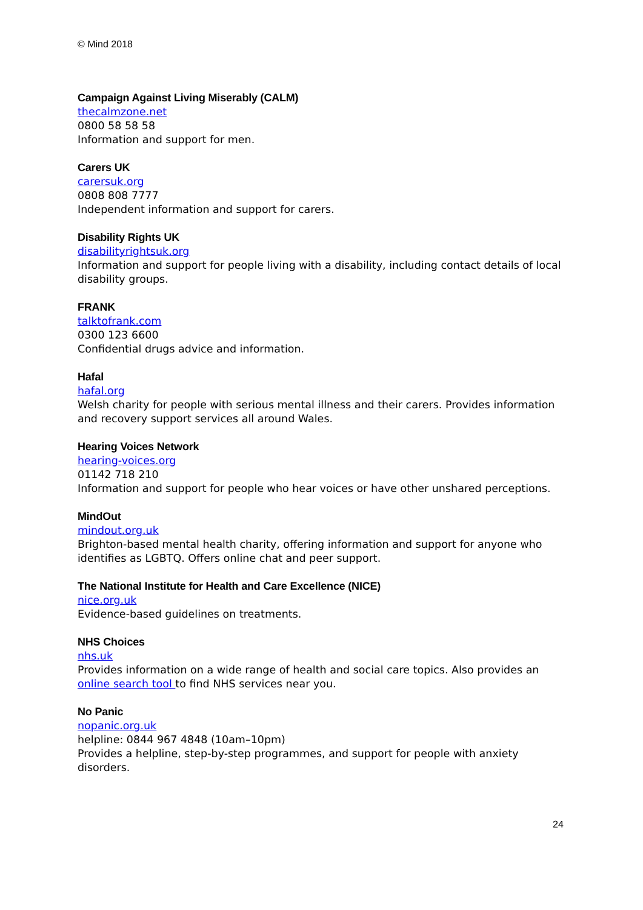© Mind 2018
Campaign Against Living Miserably (CALM)
thecalmzone.net
0800 58 58 58
Information and support for men.
Carers UK
carersuk.org
0808 808 7777
Independent information and support for carers.
Disability Rights UK
disabilityrightsuk.org
Information and support for people living with a disability, including contact details of local disability groups.
FRANK
talktofrank.com
0300 123 6600
Confidential drugs advice and information.
Hafal
hafal.org
Welsh charity for people with serious mental illness and their carers. Provides information and recovery support services all around Wales.
Hearing Voices Network
hearing-voices.org
01142 718 210
Information and support for people who hear voices or have other unshared perceptions.
MindOut
mindout.org.uk
Brighton-based mental health charity, offering information and support for anyone who identifies as LGBTQ. Offers online chat and peer support.
The National Institute for Health and Care Excellence (NICE)
nice.org.uk
Evidence-based guidelines on treatments.
NHS Choices
nhs.uk
Provides information on a wide range of health and social care topics. Also provides an online search tool to find NHS services near you.
No Panic
nopanic.org.uk
helpline: 0844 967 4848 (10am–10pm)
Provides a helpline, step-by-step programmes, and support for people with anxiety disorders.
24